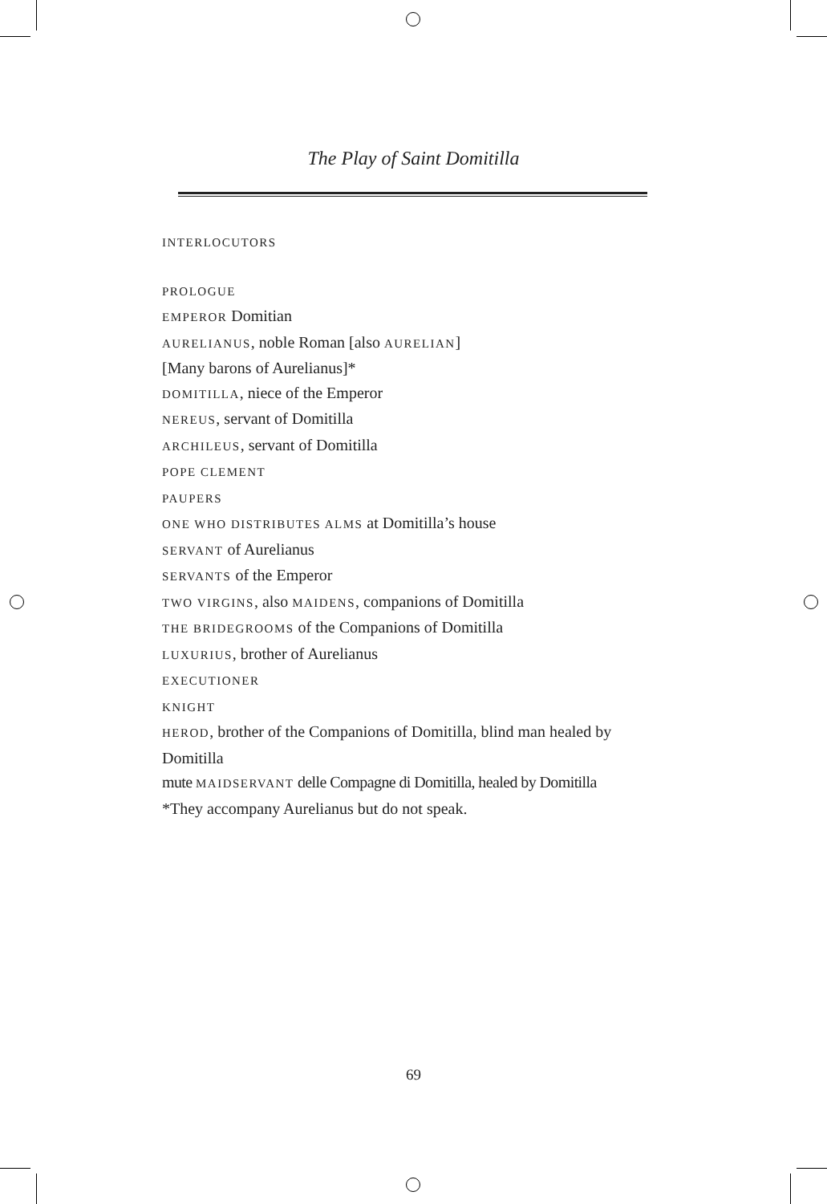The Play of Saint Domitilla
INTERLOCUTORS
PROLOGUE
EMPEROR Domitian
AURELIANUS, noble Roman [also AURELIAN]
[Many barons of Aurelianus]*
DOMITILLA, niece of the Emperor
NEREUS, servant of Domitilla
ARCHILEUS, servant of Domitilla
POPE CLEMENT
PAUPERS
ONE WHO DISTRIBUTES ALMS at Domitilla’s house
SERVANT of Aurelianus
SERVANTS of the Emperor
TWO VIRGINS, also MAIDENS, companions of Domitilla
THE BRIDEGROOMS of the Companions of Domitilla
LUXURIUS, brother of Aurelianus
EXECUTIONER
KNIGHT
HEROD, brother of the Companions of Domitilla, blind man healed by Domitilla
mute MAIDSERVANT delle Compagne di Domitilla, healed by Domitilla
*They accompany Aurelianus but do not speak.
69